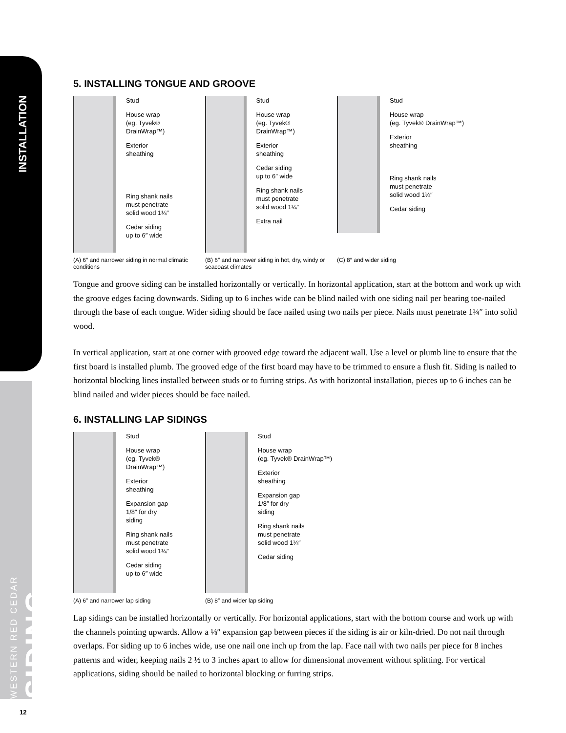INSTALLATION
WESTERN RED CEDAR SIDING
5. INSTALLING TONGUE AND GROOVE
Stud
House wrap
(eg. Tyvek®
DrainWrap™)
Exterior
sheathing
Ring shank nails
must penetrate
solid wood 1¼″
Cedar siding
up to 6″ wide
(A) 6″ and narrower siding in normal climatic conditions
Stud
House wrap
(eg. Tyvek® DrainWrap™)
Exterior
sheathing
Cedar siding
up to 6″ wide
Ring shank nails
must penetrate
solid wood 1¼″
Extra nail
(B) 6″ and narrower siding in hot, dry, windy or seacoast climates
Stud
House wrap
(eg. Tyvek® DrainWrap™)
Exterior
sheathing
Ring shank nails
must penetrate
solid wood 1¼″
Cedar siding
(C) 8″ and wider siding
Tongue and groove siding can be installed horizontally or vertically. In horizontal application, start at the bottom and work up with the groove edges facing downwards. Siding up to 6 inches wide can be blind nailed with one siding nail per bearing toe-nailed through the base of each tongue. Wider siding should be face nailed using two nails per piece. Nails must penetrate 1¼″ into solid wood.
In vertical application, start at one corner with grooved edge toward the adjacent wall. Use a level or plumb line to ensure that the first board is installed plumb. The grooved edge of the first board may have to be trimmed to ensure a flush fit. Siding is nailed to horizontal blocking lines installed between studs or to furring strips. As with horizontal installation, pieces up to 6 inches can be blind nailed and wider pieces should be face nailed.
6. INSTALLING LAP SIDINGS
Stud
House wrap
(eg. Tyvek®
DrainWrap™)
Exterior
sheathing
Expansion gap
1/8″ for dry
siding
Ring shank nails
must penetrate
solid wood 1¼″
Cedar siding
up to 6″ wide
(A) 6″ and narrower lap siding
Stud
House wrap
(eg. Tyvek® DrainWrap™)
Exterior
sheathing
Expansion gap
1/8″ for dry
siding
Ring shank nails
must penetrate
solid wood 1¼″
Cedar siding
(B) 8″ and wider lap siding
Lap sidings can be installed horizontally or vertically. For horizontal applications, start with the bottom course and work up with the channels pointing upwards. Allow a ⅛″ expansion gap between pieces if the siding is air or kiln-dried. Do not nail through overlaps. For siding up to 6 inches wide, use one nail one inch up from the lap. Face nail with two nails per piece for 8 inches patterns and wider, keeping nails 2 ½ to 3 inches apart to allow for dimensional movement without splitting. For vertical applications, siding should be nailed to horizontal blocking or furring strips.
12